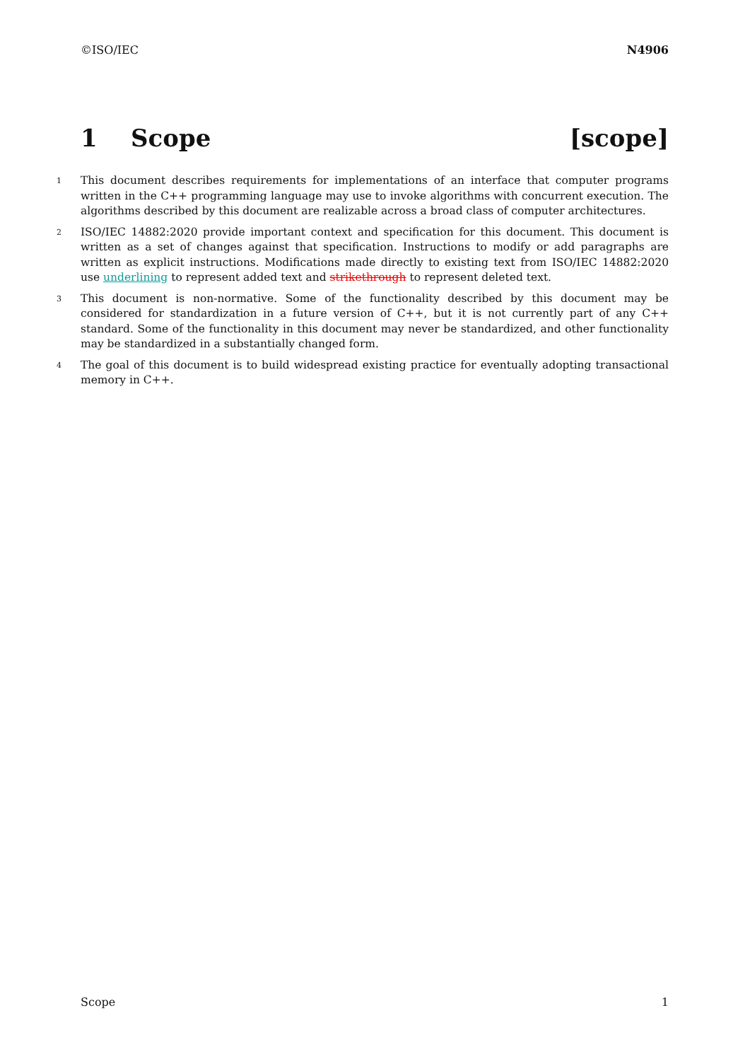©ISO/IEC N4906
1 Scope [scope]
1
This document describes requirements for implementations of an interface that computer programs written in the C++ programming language may use to invoke algorithms with concurrent execution. The algorithms described by this document are realizable across a broad class of computer architectures.
2
ISO/IEC 14882:2020 provide important context and specification for this document. This document is written as a set of changes against that specification. Instructions to modify or add paragraphs are written as explicit instructions. Modifications made directly to existing text from ISO/IEC 14882:2020 use underlining to represent added text and strikethrough to represent deleted text.
3
This document is non-normative. Some of the functionality described by this document may be considered for standardization in a future version of C++, but it is not currently part of any C++ standard. Some of the functionality in this document may never be standardized, and other functionality may be standardized in a substantially changed form.
4
The goal of this document is to build widespread existing practice for eventually adopting transactional memory in C++.
Scope 1